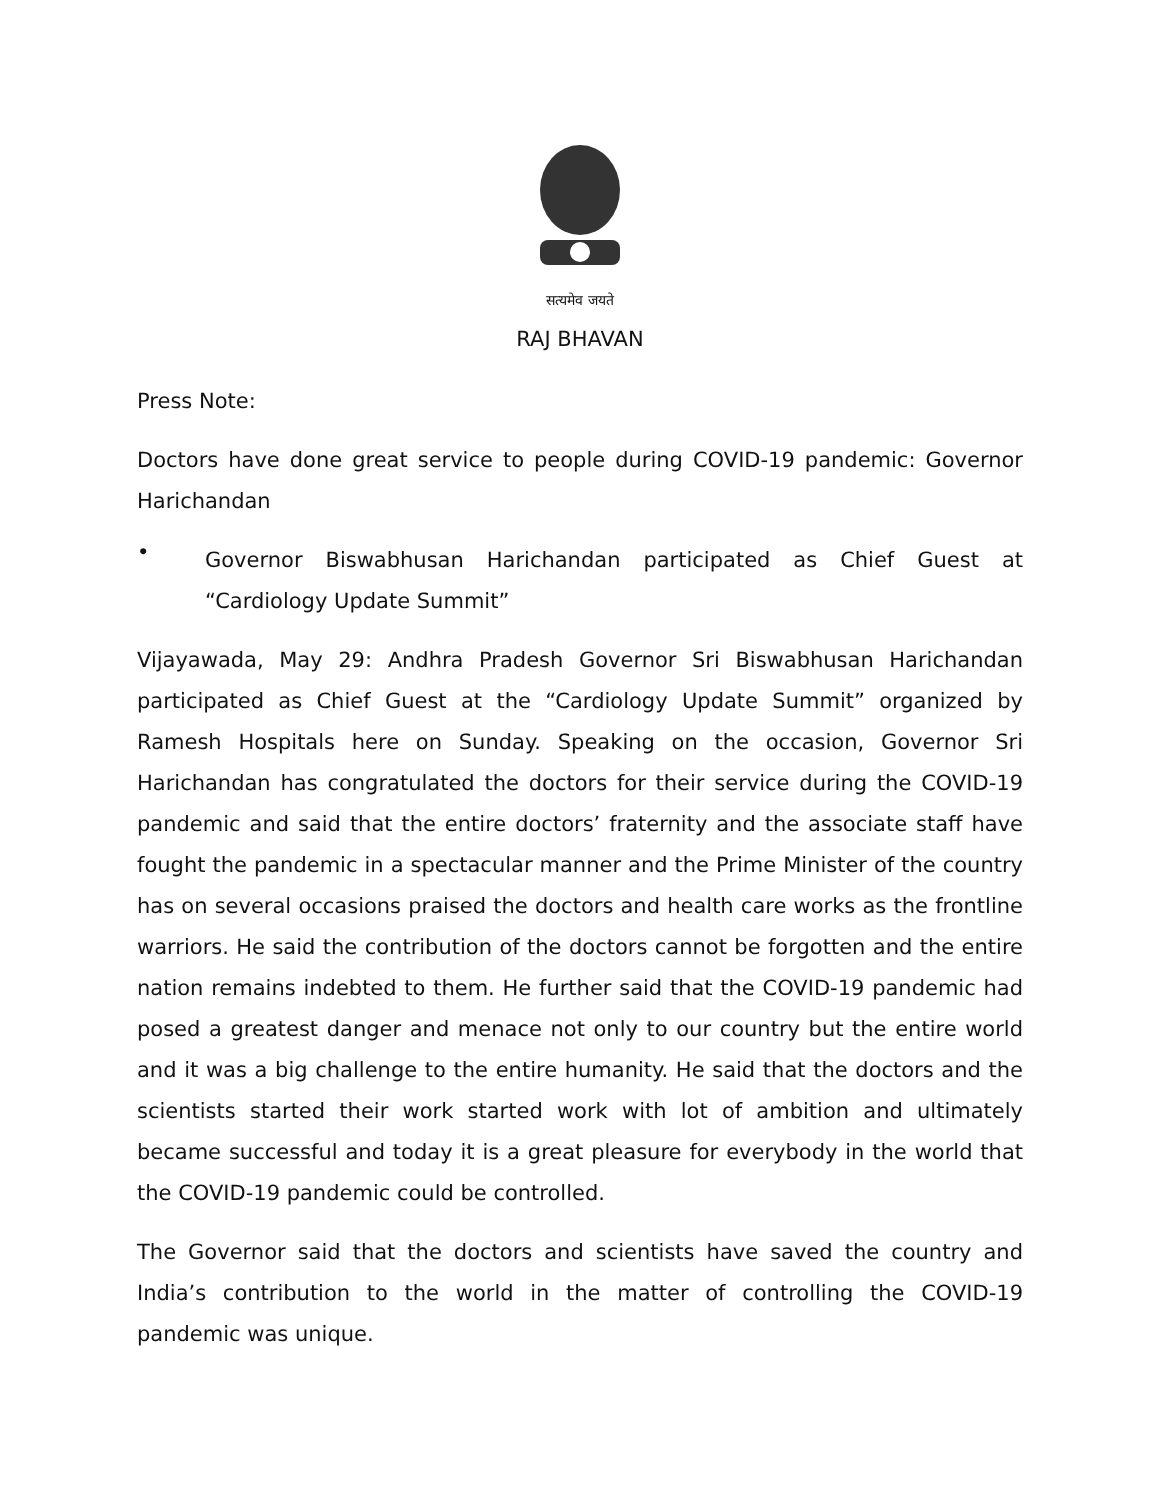सत्यमेव जयते
RAJ BHAVAN
Press Note:
Doctors have done great service to people during COVID-19 pandemic: Governor Harichandan
•
Governor Biswabhusan Harichandan participated as Chief Guest at “Cardiology Update Summit”
Vijayawada, May 29: Andhra Pradesh Governor Sri Biswabhusan Harichandan participated as Chief Guest at the “Cardiology Update Summit” organized by Ramesh Hospitals here on Sunday. Speaking on the occasion, Governor Sri Harichandan has congratulated the doctors for their service during the COVID-19 pandemic and said that the entire doctors’ fraternity and the associate staff have fought the pandemic in a spectacular manner and the Prime Minister of the country has on several occasions praised the doctors and health care works as the frontline warriors. He said the contribution of the doctors cannot be forgotten and the entire nation remains indebted to them. He further said that the COVID-19 pandemic had posed a greatest danger and menace not only to our country but the entire world and it was a big challenge to the entire humanity. He said that the doctors and the scientists started their work started work with lot of ambition and ultimately became successful and today it is a great pleasure for everybody in the world that the COVID-19 pandemic could be controlled.
The Governor said that the doctors and scientists have saved the country and India’s contribution to the world in the matter of controlling the COVID-19 pandemic was unique.